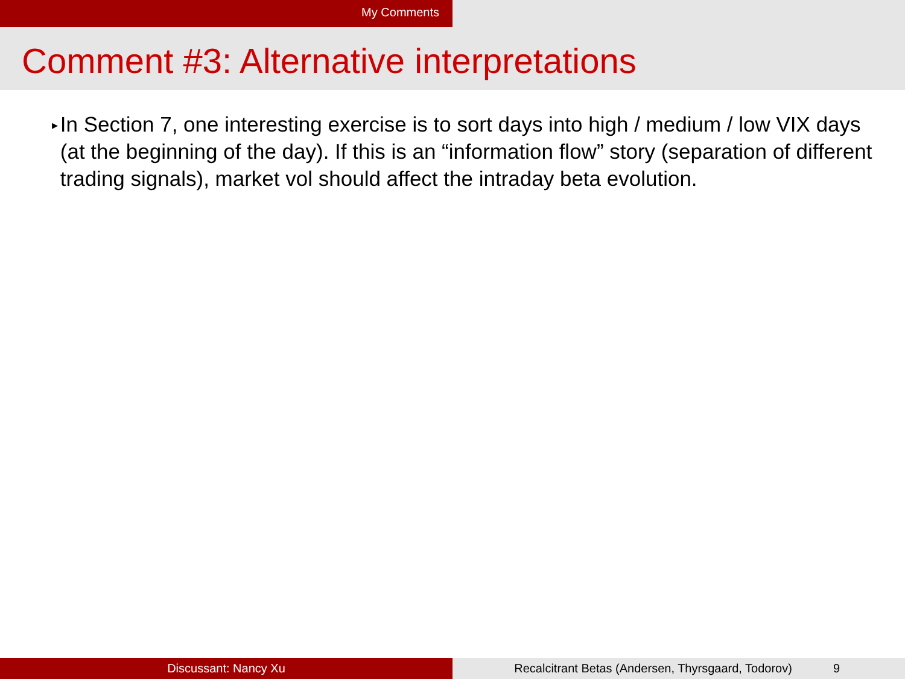My Comments
Comment #3: Alternative interpretations
▸
In Section 7, one interesting exercise is to sort days into high / medium / low VIX days (at the beginning of the day). If this is an “information flow” story (separation of different trading signals), market vol should affect the intraday beta evolution.
Discussant: Nancy Xu Recalcitrant Betas (Andersen, Thyrsgaard, Todorov) 9